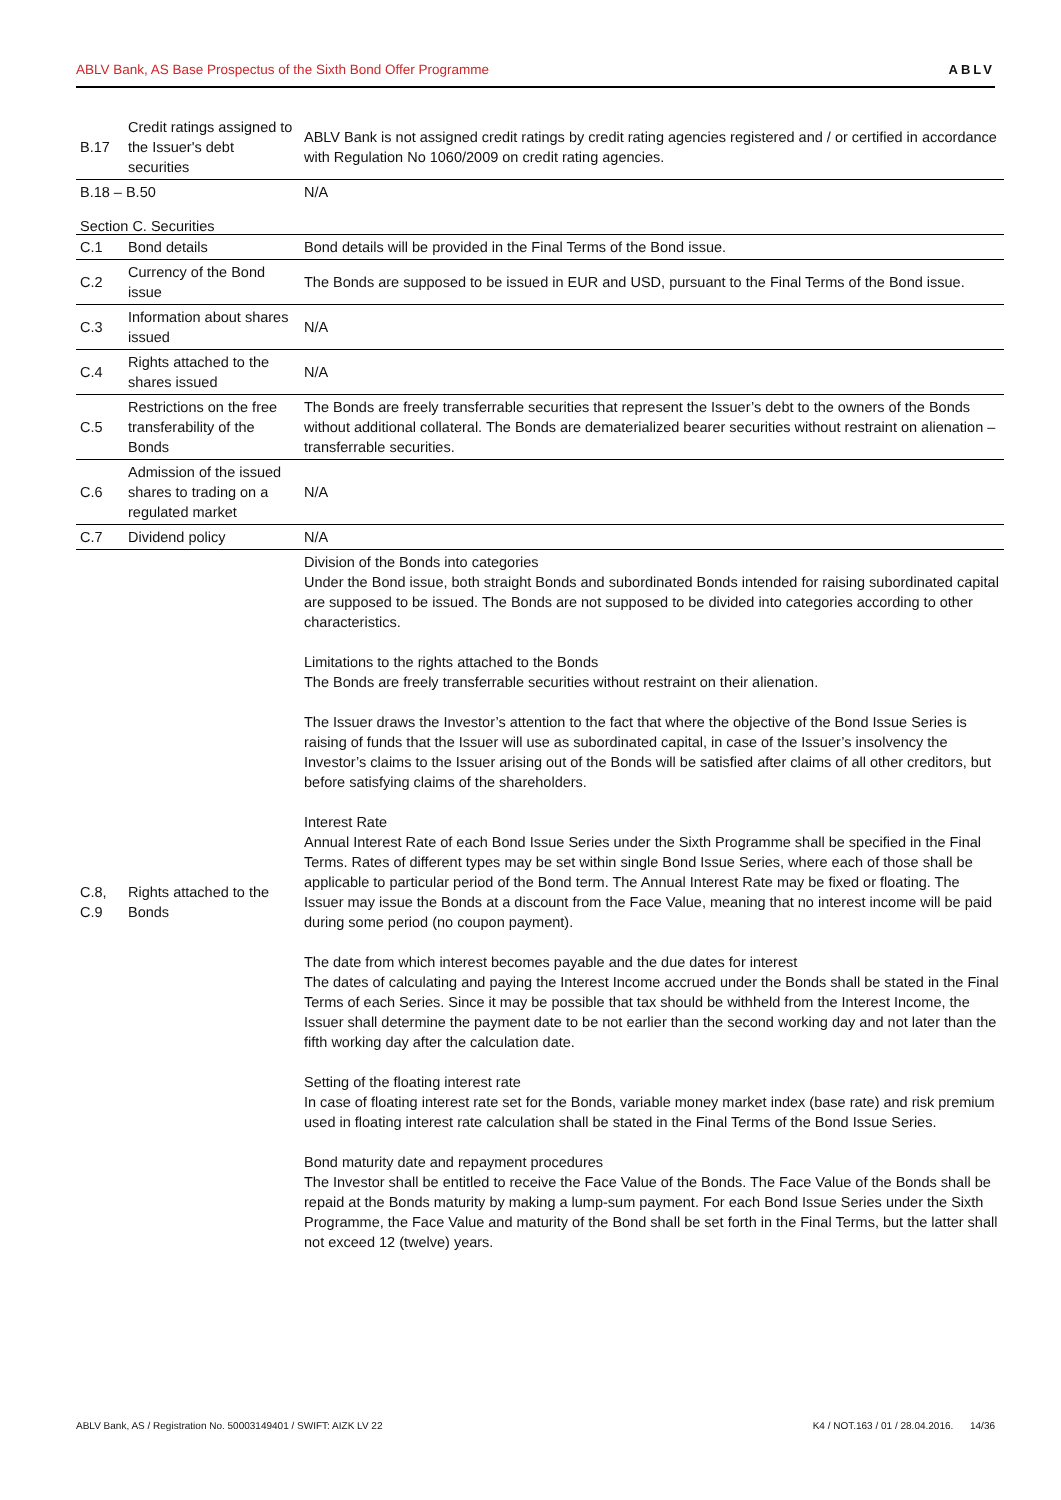ABLV Bank, AS Base Prospectus of the Sixth Bond Offer Programme ABLV
| B.17 | Credit ratings assigned to the Issuer's debt securities | ABLV Bank is not assigned credit ratings by credit rating agencies registered and / or certified in accordance with Regulation No 1060/2009 on credit rating agencies. |
| B.18 – B.50 | | N/A |
Section C. Securities
| C.1 | Bond details | Bond details will be provided in the Final Terms of the Bond issue. |
| C.2 | Currency of the Bond issue | The Bonds are supposed to be issued in EUR and USD, pursuant to the Final Terms of the Bond issue. |
| C.3 | Information about shares issued | N/A |
| C.4 | Rights attached to the shares issued | N/A |
| C.5 | Restrictions on the free transferability of the Bonds | The Bonds are freely transferrable securities that represent the Issuer’s debt to the owners of the Bonds without additional collateral. The Bonds are dematerialized bearer securities without restraint on alienation – transferrable securities. |
| C.6 | Admission of the issued shares to trading on a regulated market | N/A |
| C.7 | Dividend policy | N/A |
| C.8, C.9 | Rights attached to the Bonds | Division of the Bonds into categories Under the Bond issue, both straight Bonds and subordinated Bonds intended for raising subordinated capital are supposed to be issued. The Bonds are not supposed to be divided into categories according to other characteristics. Limitations to the rights attached to the Bonds The Bonds are freely transferrable securities without restraint on their alienation. The Issuer draws the Investor’s attention to the fact that where the objective of the Bond Issue Series is raising of funds that the Issuer will use as subordinated capital, in case of the Issuer’s insolvency the Investor’s claims to the Issuer arising out of the Bonds will be satisfied after claims of all other creditors, but before satisfying claims of the shareholders. Interest Rate Annual Interest Rate of each Bond Issue Series under the Sixth Programme shall be specified in the Final Terms. Rates of different types may be set within single Bond Issue Series, where each of those shall be applicable to particular period of the Bond term. The Annual Interest Rate may be fixed or floating. The Issuer may issue the Bonds at a discount from the Face Value, meaning that no interest income will be paid during some period (no coupon payment). The date from which interest becomes payable and the due dates for interest The dates of calculating and paying the Interest Income accrued under the Bonds shall be stated in the Final Terms of each Series. Since it may be possible that tax should be withheld from the Interest Income, the Issuer shall determine the payment date to be not earlier than the second working day and not later than the fifth working day after the calculation date. Setting of the floating interest rate In case of floating interest rate set for the Bonds, variable money market index (base rate) and risk premium used in floating interest rate calculation shall be stated in the Final Terms of the Bond Issue Series. Bond maturity date and repayment procedures The Investor shall be entitled to receive the Face Value of the Bonds. The Face Value of the Bonds shall be repaid at the Bonds maturity by making a lump-sum payment. For each Bond Issue Series under the Sixth Programme, the Face Value and maturity of the Bond shall be set forth in the Final Terms, but the latter shall not exceed 12 (twelve) years. |
ABLV Bank, AS / Registration No. 50003149401 / SWIFT: AIZK LV 22 K4 / NOT.163 / 01 / 28.04.2016. 14/36